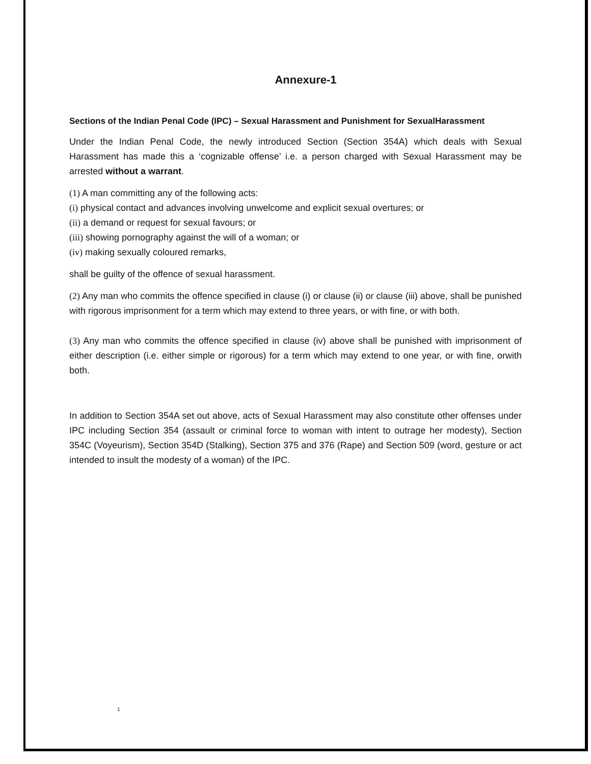Annexure-1
Sections of the Indian Penal Code (IPC) – Sexual Harassment and Punishment for SexualHarassment
Under the Indian Penal Code, the newly introduced Section (Section 354A) which deals with Sexual Harassment has made this a ‘cognizable offense’ i.e. a person charged with Sexual Harassment may be arrested without a warrant.
(1) A man committing any of the following acts:
(i) physical contact and advances involving unwelcome and explicit sexual overtures; or
(ii) a demand or request for sexual favours; or
(iii) showing pornography against the will of a woman; or
(iv) making sexually coloured remarks,
shall be guilty of the offence of sexual harassment.
(2) Any man who commits the offence specified in clause (i) or clause (ii) or clause (iii) above, shall be punished with rigorous imprisonment for a term which may extend to three years, or with fine, or with both.
(3) Any man who commits the offence specified in clause (iv) above shall be punished with imprisonment of either description (i.e. either simple or rigorous) for a term which may extend to one year, or with fine, orwith both.
In addition to Section 354A set out above, acts of Sexual Harassment may also constitute other offenses under IPC including Section 354 (assault or criminal force to woman with intent to outrage her modesty), Section 354C (Voyeurism), Section 354D (Stalking), Section 375 and 376 (Rape) and Section 509 (word, gesture or act intended to insult the modesty of a woman) of the IPC.
1